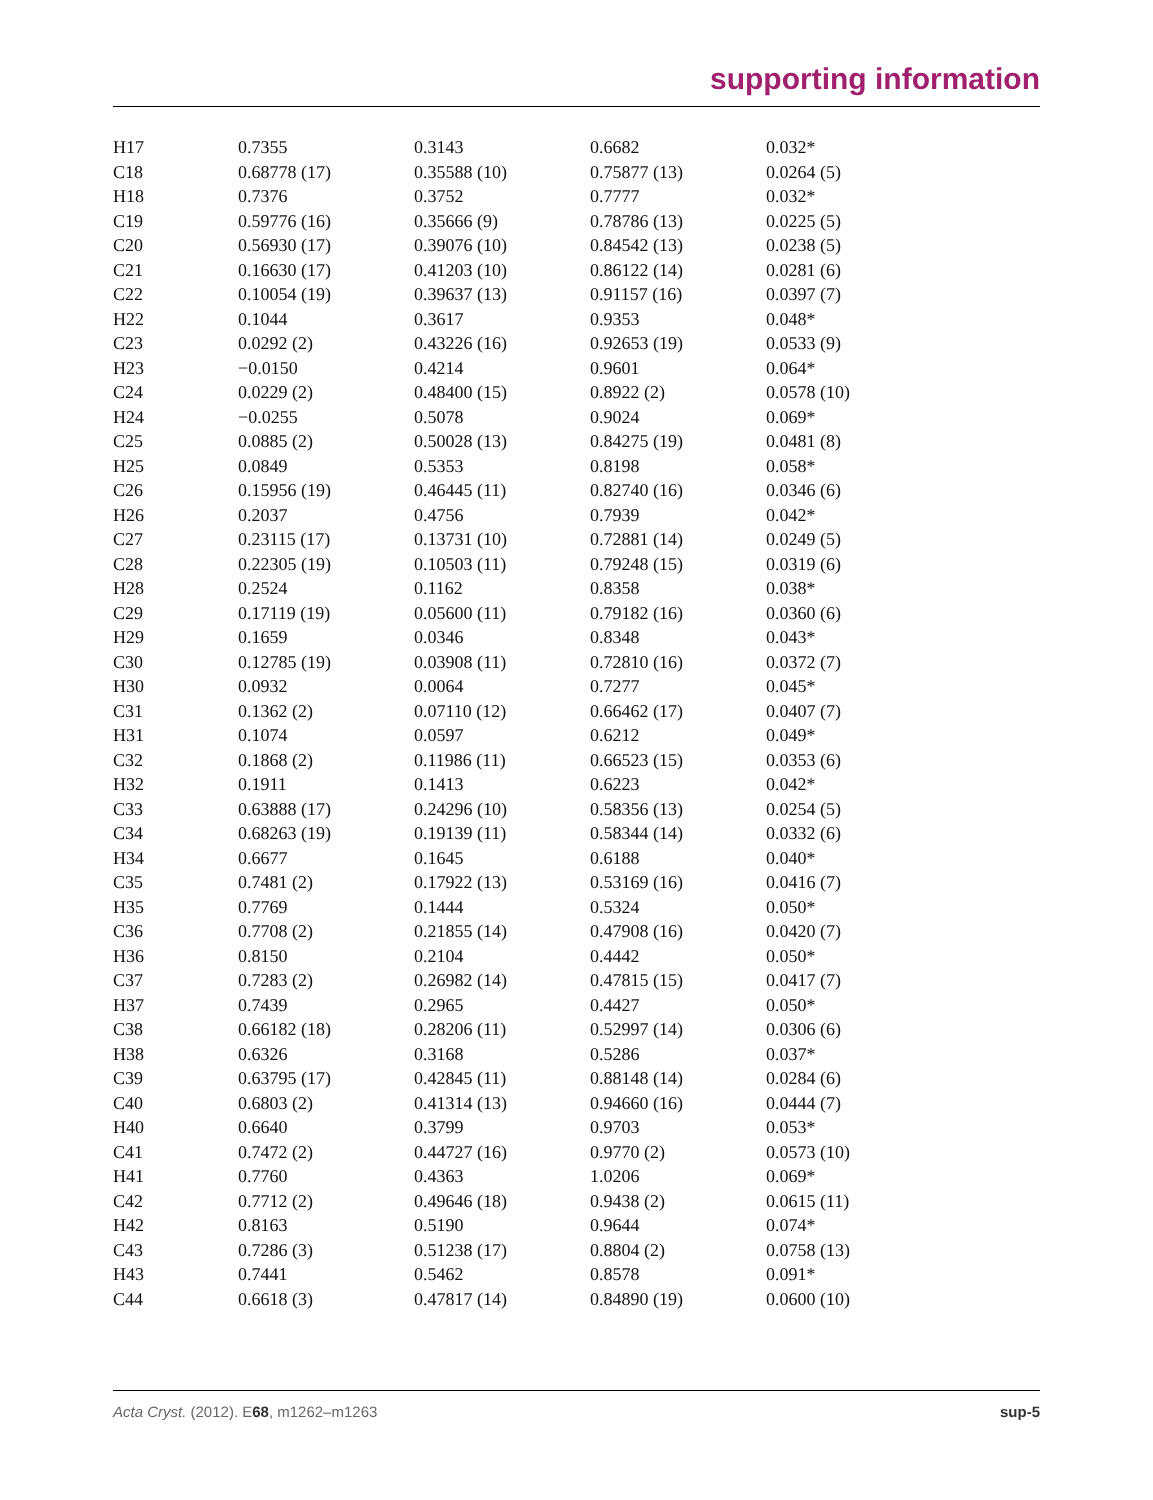supporting information
| H17 | 0.7355 | 0.3143 | 0.6682 | 0.032* |
| C18 | 0.68778 (17) | 0.35588 (10) | 0.75877 (13) | 0.0264 (5) |
| H18 | 0.7376 | 0.3752 | 0.7777 | 0.032* |
| C19 | 0.59776 (16) | 0.35666 (9) | 0.78786 (13) | 0.0225 (5) |
| C20 | 0.56930 (17) | 0.39076 (10) | 0.84542 (13) | 0.0238 (5) |
| C21 | 0.16630 (17) | 0.41203 (10) | 0.86122 (14) | 0.0281 (6) |
| C22 | 0.10054 (19) | 0.39637 (13) | 0.91157 (16) | 0.0397 (7) |
| H22 | 0.1044 | 0.3617 | 0.9353 | 0.048* |
| C23 | 0.0292 (2) | 0.43226 (16) | 0.92653 (19) | 0.0533 (9) |
| H23 | −0.0150 | 0.4214 | 0.9601 | 0.064* |
| C24 | 0.0229 (2) | 0.48400 (15) | 0.8922 (2) | 0.0578 (10) |
| H24 | −0.0255 | 0.5078 | 0.9024 | 0.069* |
| C25 | 0.0885 (2) | 0.50028 (13) | 0.84275 (19) | 0.0481 (8) |
| H25 | 0.0849 | 0.5353 | 0.8198 | 0.058* |
| C26 | 0.15956 (19) | 0.46445 (11) | 0.82740 (16) | 0.0346 (6) |
| H26 | 0.2037 | 0.4756 | 0.7939 | 0.042* |
| C27 | 0.23115 (17) | 0.13731 (10) | 0.72881 (14) | 0.0249 (5) |
| C28 | 0.22305 (19) | 0.10503 (11) | 0.79248 (15) | 0.0319 (6) |
| H28 | 0.2524 | 0.1162 | 0.8358 | 0.038* |
| C29 | 0.17119 (19) | 0.05600 (11) | 0.79182 (16) | 0.0360 (6) |
| H29 | 0.1659 | 0.0346 | 0.8348 | 0.043* |
| C30 | 0.12785 (19) | 0.03908 (11) | 0.72810 (16) | 0.0372 (7) |
| H30 | 0.0932 | 0.0064 | 0.7277 | 0.045* |
| C31 | 0.1362 (2) | 0.07110 (12) | 0.66462 (17) | 0.0407 (7) |
| H31 | 0.1074 | 0.0597 | 0.6212 | 0.049* |
| C32 | 0.1868 (2) | 0.11986 (11) | 0.66523 (15) | 0.0353 (6) |
| H32 | 0.1911 | 0.1413 | 0.6223 | 0.042* |
| C33 | 0.63888 (17) | 0.24296 (10) | 0.58356 (13) | 0.0254 (5) |
| C34 | 0.68263 (19) | 0.19139 (11) | 0.58344 (14) | 0.0332 (6) |
| H34 | 0.6677 | 0.1645 | 0.6188 | 0.040* |
| C35 | 0.7481 (2) | 0.17922 (13) | 0.53169 (16) | 0.0416 (7) |
| H35 | 0.7769 | 0.1444 | 0.5324 | 0.050* |
| C36 | 0.7708 (2) | 0.21855 (14) | 0.47908 (16) | 0.0420 (7) |
| H36 | 0.8150 | 0.2104 | 0.4442 | 0.050* |
| C37 | 0.7283 (2) | 0.26982 (14) | 0.47815 (15) | 0.0417 (7) |
| H37 | 0.7439 | 0.2965 | 0.4427 | 0.050* |
| C38 | 0.66182 (18) | 0.28206 (11) | 0.52997 (14) | 0.0306 (6) |
| H38 | 0.6326 | 0.3168 | 0.5286 | 0.037* |
| C39 | 0.63795 (17) | 0.42845 (11) | 0.88148 (14) | 0.0284 (6) |
| C40 | 0.6803 (2) | 0.41314 (13) | 0.94660 (16) | 0.0444 (7) |
| H40 | 0.6640 | 0.3799 | 0.9703 | 0.053* |
| C41 | 0.7472 (2) | 0.44727 (16) | 0.9770 (2) | 0.0573 (10) |
| H41 | 0.7760 | 0.4363 | 1.0206 | 0.069* |
| C42 | 0.7712 (2) | 0.49646 (18) | 0.9438 (2) | 0.0615 (11) |
| H42 | 0.8163 | 0.5190 | 0.9644 | 0.074* |
| C43 | 0.7286 (3) | 0.51238 (17) | 0.8804 (2) | 0.0758 (13) |
| H43 | 0.7441 | 0.5462 | 0.8578 | 0.091* |
| C44 | 0.6618 (3) | 0.47817 (14) | 0.84890 (19) | 0.0600 (10) |
Acta Cryst. (2012). E68, m1262–m1263 sup-5